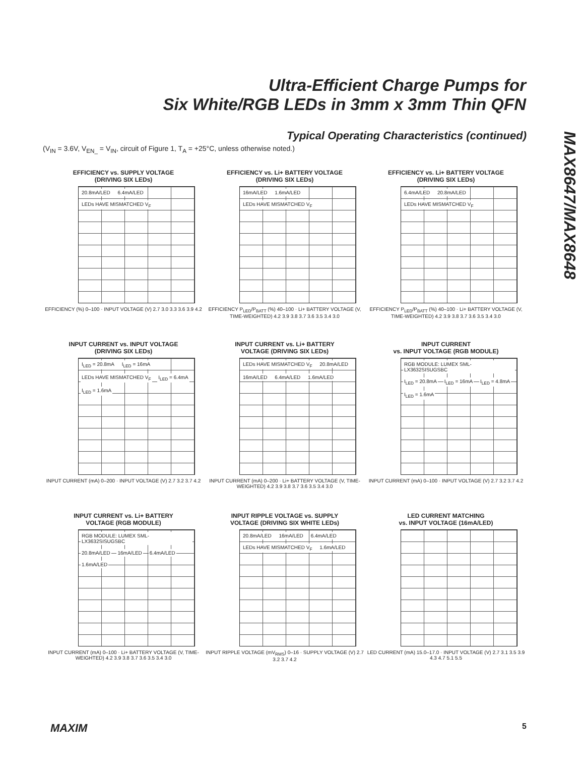Ultra-Efficient Charge Pumps for
Six White/RGB LEDs in 3mm x 3mm Thin QFN
MAX8647/MAX8648
Typical Operating Characteristics (continued)
(V<sub>IN</sub> = 3.6V, V<sub>EN_</sub> = V<sub>IN</sub>, circuit of Figure 1, T<sub>A</sub> = +25°C, unless otherwise noted.)
EFFICIENCY vs. SUPPLY VOLTAGE
(DRIVING SIX LEDs)
20.8mA/LED 6.4mA/LED LEDs HAVE MISMATCHED V<sub>F</sub>
EFFICIENCY (%) 0–100 · INPUT VOLTAGE (V) 2.7 3.0 3.3 3.6 3.9 4.2
EFFICIENCY vs. Li+ BATTERY VOLTAGE
(DRIVING SIX LEDs)
16mA/LED 1.6mA/LED LEDs HAVE MISMATCHED V<sub>F</sub>
EFFICIENCY P<sub>LED</sub>/P<sub>BATT</sub> (%) 40–100 · Li+ BATTERY VOLTAGE (V, TIME-WEIGHTED) 4.2 3.9 3.8 3.7 3.6 3.5 3.4 3.0
EFFICIENCY vs. Li+ BATTERY VOLTAGE
(DRIVING SIX LEDs)
6.4mA/LED 20.8mA/LED LEDs HAVE MISMATCHED V<sub>F</sub>
EFFICIENCY P<sub>LED</sub>/P<sub>BATT</sub> (%) 40–100 · Li+ BATTERY VOLTAGE (V, TIME-WEIGHTED) 4.2 3.9 3.8 3.7 3.6 3.5 3.4 3.0
INPUT CURRENT vs. INPUT VOLTAGE
(DRIVING SIX LEDs)
I<sub>LED</sub> = 20.8mA I<sub>LED</sub> = 16mA LEDs HAVE MISMATCHED V<sub>F</sub> I<sub>LED</sub> = 6.4mA I<sub>LED</sub> = 1.6mA
INPUT CURRENT (mA) 0–200 · INPUT VOLTAGE (V) 2.7 3.2 3.7 4.2
INPUT CURRENT vs. Li+ BATTERY
VOLTAGE (DRIVING SIX LEDs)
LEDs HAVE MISMATCHED V<sub>F</sub> 20.8mA/LED 16mA/LED 6.4mA/LED 1.6mA/LED
INPUT CURRENT (mA) 0–200 · Li+ BATTERY VOLTAGE (V, TIME-WEIGHTED) 4.2 3.9 3.8 3.7 3.6 3.5 3.4 3.0
INPUT CURRENT
vs. INPUT VOLTAGE (RGB MODULE)
RGB MODULE: LUMEX SML-LX3632SISUGSBC I<sub>LED</sub> = 20.8mA I<sub>LED</sub> = 16mA I<sub>LED</sub> = 4.8mA I<sub>LED</sub> = 1.6mA
INPUT CURRENT (mA) 0–100 · INPUT VOLTAGE (V) 2.7 3.2 3.7 4.2
INPUT CURRENT vs. Li+ BATTERY
VOLTAGE (RGB MODULE)
RGB MODULE: LUMEX SML-LX3632SISUGSBC 20.8mA/LED 16mA/LED 6.4mA/LED 1.6mA/LED
INPUT CURRENT (mA) 0–100 · Li+ BATTERY VOLTAGE (V, TIME-WEIGHTED) 4.2 3.9 3.8 3.7 3.6 3.5 3.4 3.0
INPUT RIPPLE VOLTAGE vs. SUPPLY
VOLTAGE (DRIVING SIX WHITE LEDs)
20.8mA/LED 16mA/LED 6.4mA/LED LEDs HAVE MISMATCHED V<sub>F</sub> 1.6mA/LED
INPUT RIPPLE VOLTAGE (mV<sub>RMS</sub>) 0–16 · SUPPLY VOLTAGE (V) 2.7 3.2 3.7 4.2
LED CURRENT MATCHING
vs. INPUT VOLTAGE (16mA/LED)
LED CURRENT (mA) 15.0–17.0 · INPUT VOLTAGE (V) 2.7 3.1 3.5 3.9 4.3 4.7 5.1 5.5
MAXIM 5